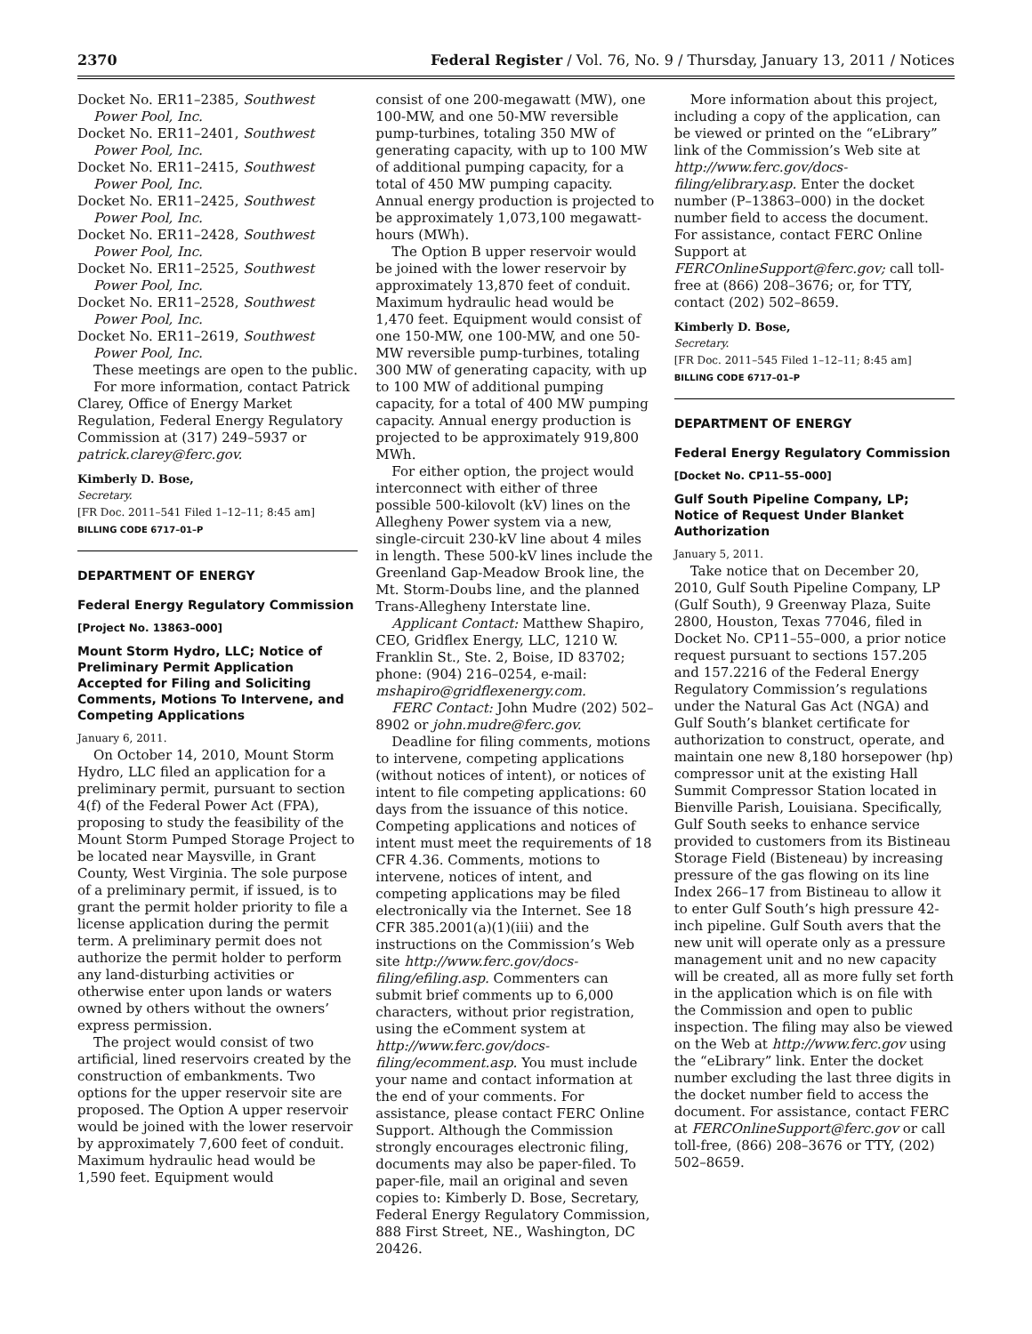2370 Federal Register / Vol. 76, No. 9 / Thursday, January 13, 2011 / Notices
Docket No. ER11–2385, Southwest Power Pool, Inc.
Docket No. ER11–2401, Southwest Power Pool, Inc.
Docket No. ER11–2415, Southwest Power Pool, Inc.
Docket No. ER11–2425, Southwest Power Pool, Inc.
Docket No. ER11–2428, Southwest Power Pool, Inc.
Docket No. ER11–2525, Southwest Power Pool, Inc.
Docket No. ER11–2528, Southwest Power Pool, Inc.
Docket No. ER11–2619, Southwest Power Pool, Inc.
These meetings are open to the public.
For more information, contact Patrick Clarey, Office of Energy Market Regulation, Federal Energy Regulatory Commission at (317) 249–5937 or patrick.clarey@ferc.gov.
Kimberly D. Bose,
Secretary.
[FR Doc. 2011–541 Filed 1–12–11; 8:45 am]
BILLING CODE 6717–01–P
DEPARTMENT OF ENERGY
Federal Energy Regulatory Commission
[Project No. 13863–000]
Mount Storm Hydro, LLC; Notice of Preliminary Permit Application Accepted for Filing and Soliciting Comments, Motions To Intervene, and Competing Applications
January 6, 2011.
On October 14, 2010, Mount Storm Hydro, LLC filed an application for a preliminary permit, pursuant to section 4(f) of the Federal Power Act (FPA), proposing to study the feasibility of the Mount Storm Pumped Storage Project to be located near Maysville, in Grant County, West Virginia. The sole purpose of a preliminary permit, if issued, is to grant the permit holder priority to file a license application during the permit term. A preliminary permit does not authorize the permit holder to perform any land-disturbing activities or otherwise enter upon lands or waters owned by others without the owners’ express permission.
The project would consist of two artificial, lined reservoirs created by the construction of embankments. Two options for the upper reservoir site are proposed. The Option A upper reservoir would be joined with the lower reservoir by approximately 7,600 feet of conduit. Maximum hydraulic head would be 1,590 feet. Equipment would
consist of one 200-megawatt (MW), one 100-MW, and one 50-MW reversible pump-turbines, totaling 350 MW of generating capacity, with up to 100 MW of additional pumping capacity, for a total of 450 MW pumping capacity. Annual energy production is projected to be approximately 1,073,100 megawatt-hours (MWh).
The Option B upper reservoir would be joined with the lower reservoir by approximately 13,870 feet of conduit. Maximum hydraulic head would be 1,470 feet. Equipment would consist of one 150-MW, one 100-MW, and one 50-MW reversible pump-turbines, totaling 300 MW of generating capacity, with up to 100 MW of additional pumping capacity, for a total of 400 MW pumping capacity. Annual energy production is projected to be approximately 919,800 MWh.
For either option, the project would interconnect with either of three possible 500-kilovolt (kV) lines on the Allegheny Power system via a new, single-circuit 230-kV line about 4 miles in length. These 500-kV lines include the Greenland Gap-Meadow Brook line, the Mt. Storm-Doubs line, and the planned Trans-Allegheny Interstate line.
Applicant Contact: Matthew Shapiro, CEO, Gridflex Energy, LLC, 1210 W. Franklin St., Ste. 2, Boise, ID 83702; phone: (904) 216–0254, e-mail: mshapiro@gridflexenergy.com.
FERC Contact: John Mudre (202) 502–8902 or john.mudre@ferc.gov.
Deadline for filing comments, motions to intervene, competing applications (without notices of intent), or notices of intent to file competing applications: 60 days from the issuance of this notice. Competing applications and notices of intent must meet the requirements of 18 CFR 4.36. Comments, motions to intervene, notices of intent, and competing applications may be filed electronically via the Internet. See 18 CFR 385.2001(a)(1)(iii) and the instructions on the Commission’s Web site http://www.ferc.gov/docs-filing/efiling.asp. Commenters can submit brief comments up to 6,000 characters, without prior registration, using the eComment system at http://www.ferc.gov/docs-filing/ecomment.asp. You must include your name and contact information at the end of your comments. For assistance, please contact FERC Online Support. Although the Commission strongly encourages electronic filing, documents may also be paper-filed. To paper-file, mail an original and seven copies to: Kimberly D. Bose, Secretary, Federal Energy Regulatory Commission, 888 First Street, NE., Washington, DC 20426.
More information about this project, including a copy of the application, can be viewed or printed on the “eLibrary” link of the Commission’s Web site at http://www.ferc.gov/docs-filing/elibrary.asp. Enter the docket number (P–13863–000) in the docket number field to access the document. For assistance, contact FERC Online Support at FERCOnlineSupport@ferc.gov; call toll-free at (866) 208–3676; or, for TTY, contact (202) 502–8659.
Kimberly D. Bose,
Secretary.
[FR Doc. 2011–545 Filed 1–12–11; 8:45 am]
BILLING CODE 6717–01–P
DEPARTMENT OF ENERGY
Federal Energy Regulatory Commission
[Docket No. CP11–55–000]
Gulf South Pipeline Company, LP; Notice of Request Under Blanket Authorization
January 5, 2011.
Take notice that on December 20, 2010, Gulf South Pipeline Company, LP (Gulf South), 9 Greenway Plaza, Suite 2800, Houston, Texas 77046, filed in Docket No. CP11–55–000, a prior notice request pursuant to sections 157.205 and 157.2216 of the Federal Energy Regulatory Commission’s regulations under the Natural Gas Act (NGA) and Gulf South’s blanket certificate for authorization to construct, operate, and maintain one new 8,180 horsepower (hp) compressor unit at the existing Hall Summit Compressor Station located in Bienville Parish, Louisiana. Specifically, Gulf South seeks to enhance service provided to customers from its Bistineau Storage Field (Bisteneau) by increasing pressure of the gas flowing on its line Index 266–17 from Bistineau to allow it to enter Gulf South’s high pressure 42-inch pipeline. Gulf South avers that the new unit will operate only as a pressure management unit and no new capacity will be created, all as more fully set forth in the application which is on file with the Commission and open to public inspection. The filing may also be viewed on the Web at http://www.ferc.gov using the “eLibrary” link. Enter the docket number excluding the last three digits in the docket number field to access the document. For assistance, contact FERC at FERCOnlineSupport@ferc.gov or call toll-free, (866) 208–3676 or TTY, (202) 502–8659.